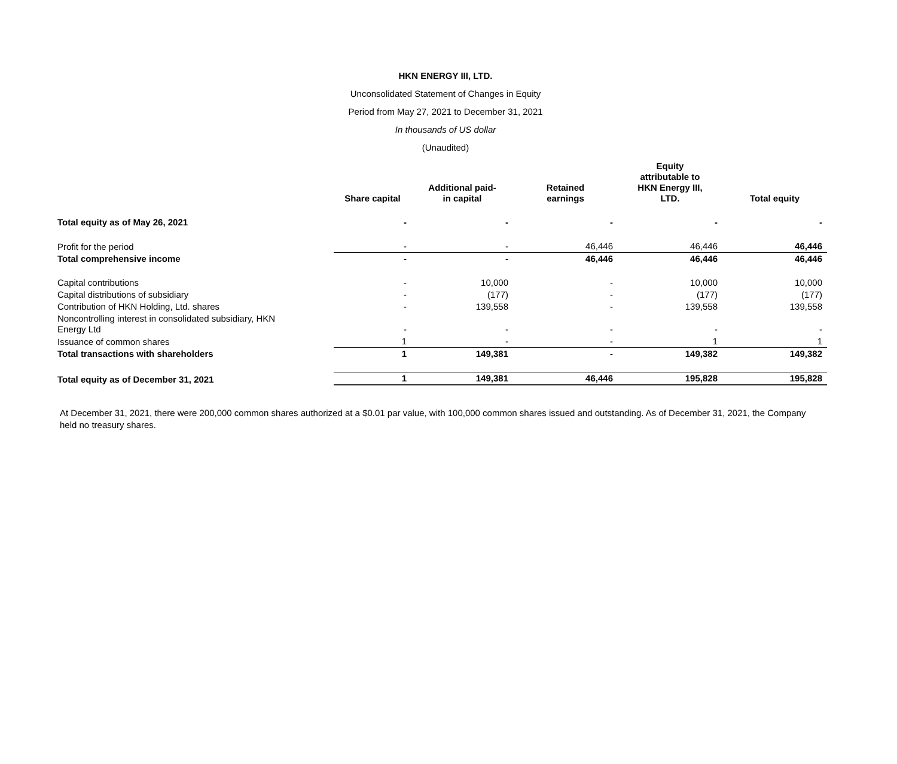HKN ENERGY III, LTD.
Unconsolidated Statement of Changes in Equity
Period from May 27, 2021 to December 31, 2021
In thousands of US dollar
(Unaudited)
| | Share capital | Additional paid- in capital | Retained earnings | Equity attributable to HKN Energy III, LTD. | Total equity |
| --- | --- | --- | --- | --- | --- |
| Total equity as of May 26, 2021 | - | - | - | - | - |
| Profit for the period | - | - | 46,446 | 46,446 | 46,446 |
| Total comprehensive income | - | - | 46,446 | 46,446 | 46,446 |
| Capital contributions | - | 10,000 | - | 10,000 | 10,000 |
| Capital distributions of subsidiary | - | (177) | - | (177) | (177) |
| Contribution of HKN Holding, Ltd. shares | - | 139,558 | - | 139,558 | 139,558 |
| Noncontrolling interest in consolidated subsidiary, HKN Energy Ltd | - | - | - | - | - |
| Issuance of common shares | 1 | - | - | 1 | 1 |
| Total transactions with shareholders | 1 | 149,381 | - | 149,382 | 149,382 |
| Total equity as of December 31, 2021 | 1 | 149,381 | 46,446 | 195,828 | 195,828 |
At December 31, 2021, there were 200,000 common shares authorized at a $0.01 par value, with 100,000 common shares issued and outstanding. As of December 31, 2021, the Company held no treasury shares.